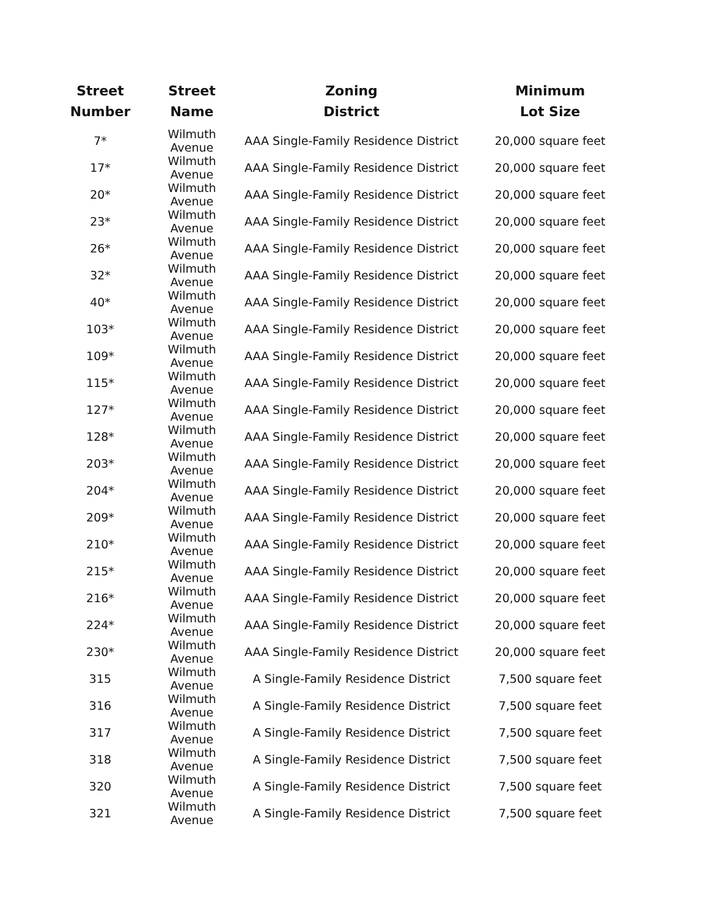| Street Number | Street Name | Zoning District | Minimum Lot Size |
| --- | --- | --- | --- |
| 7* | Wilmuth Avenue | AAA Single-Family Residence District | 20,000 square feet |
| 17* | Wilmuth Avenue | AAA Single-Family Residence District | 20,000 square feet |
| 20* | Wilmuth Avenue | AAA Single-Family Residence District | 20,000 square feet |
| 23* | Wilmuth Avenue | AAA Single-Family Residence District | 20,000 square feet |
| 26* | Wilmuth Avenue | AAA Single-Family Residence District | 20,000 square feet |
| 32* | Wilmuth Avenue | AAA Single-Family Residence District | 20,000 square feet |
| 40* | Wilmuth Avenue | AAA Single-Family Residence District | 20,000 square feet |
| 103* | Wilmuth Avenue | AAA Single-Family Residence District | 20,000 square feet |
| 109* | Wilmuth Avenue | AAA Single-Family Residence District | 20,000 square feet |
| 115* | Wilmuth Avenue | AAA Single-Family Residence District | 20,000 square feet |
| 127* | Wilmuth Avenue | AAA Single-Family Residence District | 20,000 square feet |
| 128* | Wilmuth Avenue | AAA Single-Family Residence District | 20,000 square feet |
| 203* | Wilmuth Avenue | AAA Single-Family Residence District | 20,000 square feet |
| 204* | Wilmuth Avenue | AAA Single-Family Residence District | 20,000 square feet |
| 209* | Wilmuth Avenue | AAA Single-Family Residence District | 20,000 square feet |
| 210* | Wilmuth Avenue | AAA Single-Family Residence District | 20,000 square feet |
| 215* | Wilmuth Avenue | AAA Single-Family Residence District | 20,000 square feet |
| 216* | Wilmuth Avenue | AAA Single-Family Residence District | 20,000 square feet |
| 224* | Wilmuth Avenue | AAA Single-Family Residence District | 20,000 square feet |
| 230* | Wilmuth Avenue | AAA Single-Family Residence District | 20,000 square feet |
| 315 | Wilmuth Avenue | A Single-Family Residence District | 7,500 square feet |
| 316 | Wilmuth Avenue | A Single-Family Residence District | 7,500 square feet |
| 317 | Wilmuth Avenue | A Single-Family Residence District | 7,500 square feet |
| 318 | Wilmuth Avenue | A Single-Family Residence District | 7,500 square feet |
| 320 | Wilmuth Avenue | A Single-Family Residence District | 7,500 square feet |
| 321 | Wilmuth Avenue | A Single-Family Residence District | 7,500 square feet |